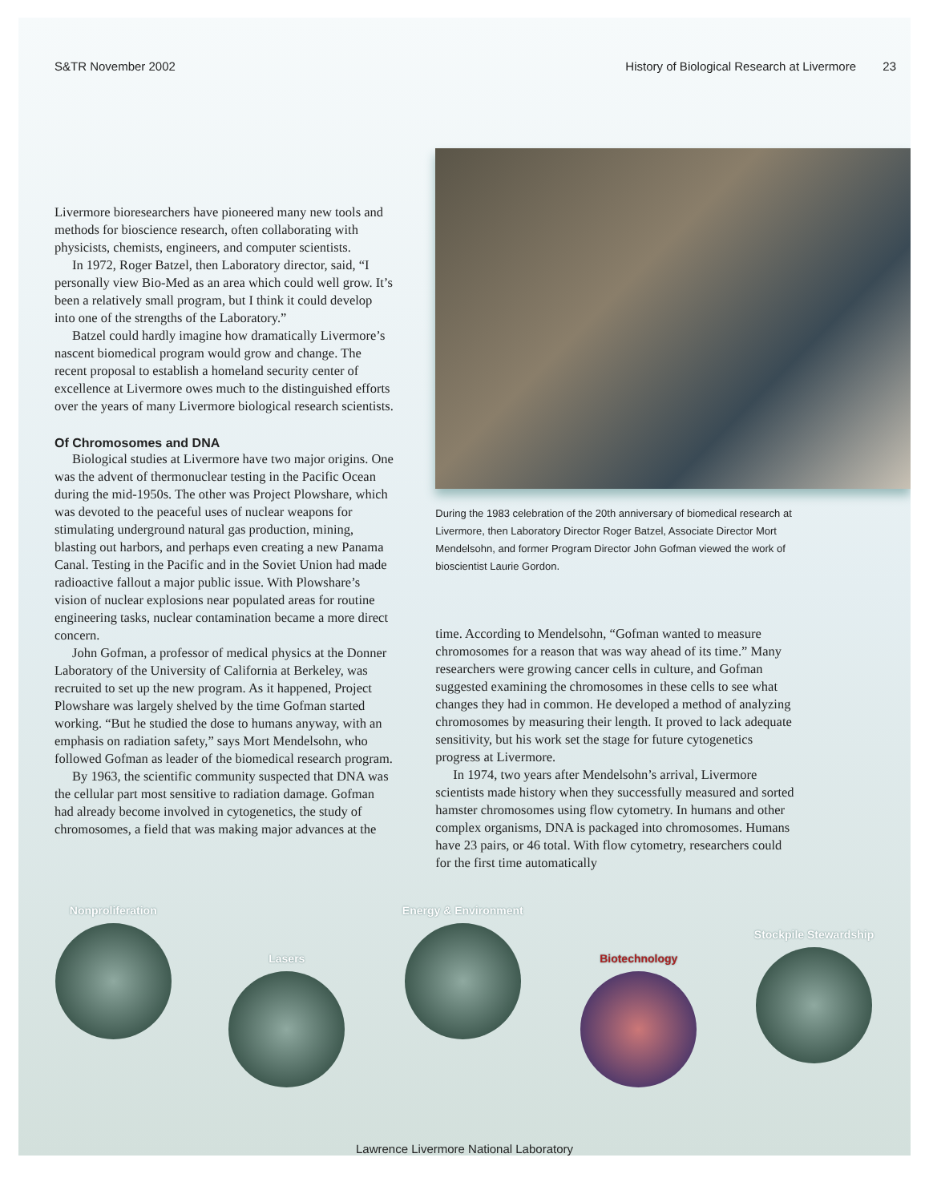S&TR November 2002 History of Biological Research at Livermore 23
Livermore bioresearchers have pioneered many new tools and methods for bioscience research, often collaborating with physicists, chemists, engineers, and computer scientists.
In 1972, Roger Batzel, then Laboratory director, said, “I personally view Bio-Med as an area which could well grow. It’s been a relatively small program, but I think it could develop into one of the strengths of the Laboratory.”
Batzel could hardly imagine how dramatically Livermore’s nascent biomedical program would grow and change. The recent proposal to establish a homeland security center of excellence at Livermore owes much to the distinguished efforts over the years of many Livermore biological research scientists.
Of Chromosomes and DNA
Biological studies at Livermore have two major origins. One was the advent of thermonuclear testing in the Pacific Ocean during the mid-1950s. The other was Project Plowshare, which was devoted to the peaceful uses of nuclear weapons for stimulating underground natural gas production, mining, blasting out harbors, and perhaps even creating a new Panama Canal. Testing in the Pacific and in the Soviet Union had made radioactive fallout a major public issue. With Plowshare’s vision of nuclear explosions near populated areas for routine engineering tasks, nuclear contamination became a more direct concern.
John Gofman, a professor of medical physics at the Donner Laboratory of the University of California at Berkeley, was recruited to set up the new program. As it happened, Project Plowshare was largely shelved by the time Gofman started working. “But he studied the dose to humans anyway, with an emphasis on radiation safety,” says Mort Mendelsohn, who followed Gofman as leader of the biomedical research program.
By 1963, the scientific community suspected that DNA was the cellular part most sensitive to radiation damage. Gofman had already become involved in cytogenetics, the study of chromosomes, a field that was making major advances at the
During the 1983 celebration of the 20th anniversary of biomedical research at Livermore, then Laboratory Director Roger Batzel, Associate Director Mort Mendelsohn, and former Program Director John Gofman viewed the work of bioscientist Laurie Gordon.
time. According to Mendelsohn, “Gofman wanted to measure chromosomes for a reason that was way ahead of its time.” Many researchers were growing cancer cells in culture, and Gofman suggested examining the chromosomes in these cells to see what changes they had in common. He developed a method of analyzing chromosomes by measuring their length. It proved to lack adequate sensitivity, but his work set the stage for future cytogenetics progress at Livermore.
In 1974, two years after Mendelsohn’s arrival, Livermore scientists made history when they successfully measured and sorted hamster chromosomes using flow cytometry. In humans and other complex organisms, DNA is packaged into chromosomes. Humans have 23 pairs, or 46 total. With flow cytometry, researchers could for the first time automatically
Nonproliferation
Lasers
Energy & Environment
Biotechnology
Stockpile Stewardship
Lawrence Livermore National Laboratory